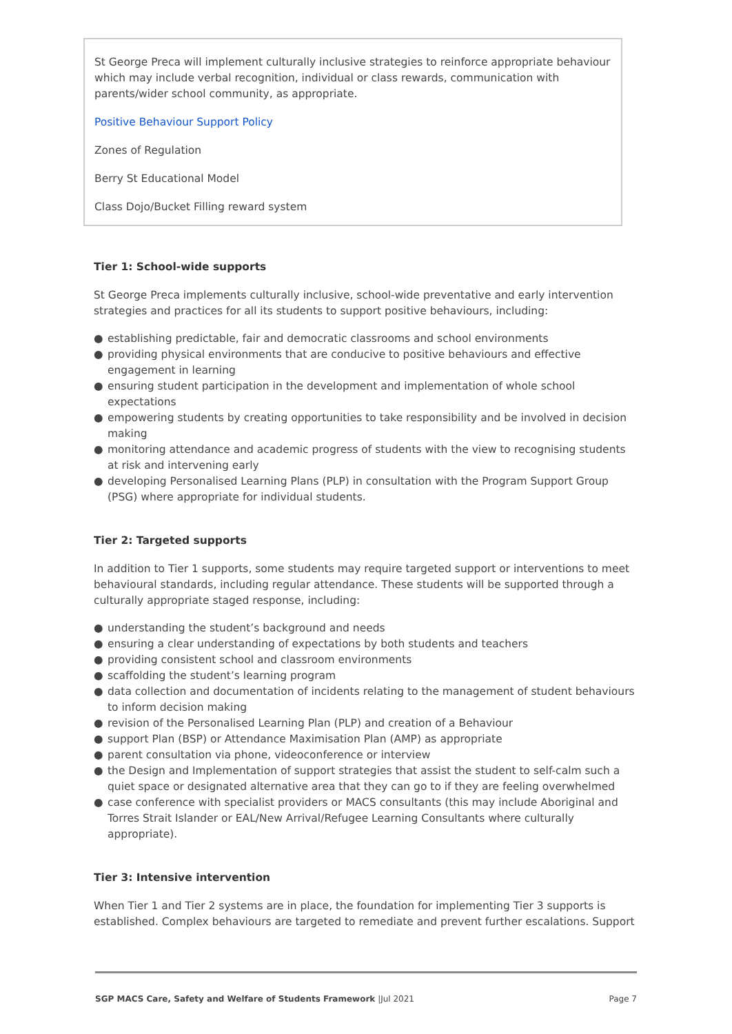St George Preca will implement culturally inclusive strategies to reinforce appropriate behaviour which may include verbal recognition, individual or class rewards, communication with parents/wider school community, as appropriate.
Positive Behaviour Support Policy
Zones of Regulation
Berry St Educational Model
Class Dojo/Bucket Filling reward system
Tier 1: School-wide supports
St George Preca implements culturally inclusive, school-wide preventative and early intervention strategies and practices for all its students to support positive behaviours, including:
● establishing predictable, fair and democratic classrooms and school environments
● providing physical environments that are conducive to positive behaviours and effective engagement in learning
● ensuring student participation in the development and implementation of whole school expectations
● empowering students by creating opportunities to take responsibility and be involved in decision making
● monitoring attendance and academic progress of students with the view to recognising students at risk and intervening early
● developing Personalised Learning Plans (PLP) in consultation with the Program Support Group (PSG) where appropriate for individual students.
Tier 2: Targeted supports
In addition to Tier 1 supports, some students may require targeted support or interventions to meet behavioural standards, including regular attendance. These students will be supported through a culturally appropriate staged response, including:
● understanding the student’s background and needs
● ensuring a clear understanding of expectations by both students and teachers
● providing consistent school and classroom environments
● scaffolding the student’s learning program
● data collection and documentation of incidents relating to the management of student behaviours to inform decision making
● revision of the Personalised Learning Plan (PLP) and creation of a Behaviour
● support Plan (BSP) or Attendance Maximisation Plan (AMP) as appropriate
● parent consultation via phone, videoconference or interview
● the Design and Implementation of support strategies that assist the student to self-calm such a quiet space or designated alternative area that they can go to if they are feeling overwhelmed
● case conference with specialist providers or MACS consultants (this may include Aboriginal and Torres Strait Islander or EAL/New Arrival/Refugee Learning Consultants where culturally appropriate).
Tier 3: Intensive intervention
When Tier 1 and Tier 2 systems are in place, the foundation for implementing Tier 3 supports is established. Complex behaviours are targeted to remediate and prevent further escalations. Support
SGP MACS Care, Safety and Welfare of Students Framework |Jul 2021
Page 7